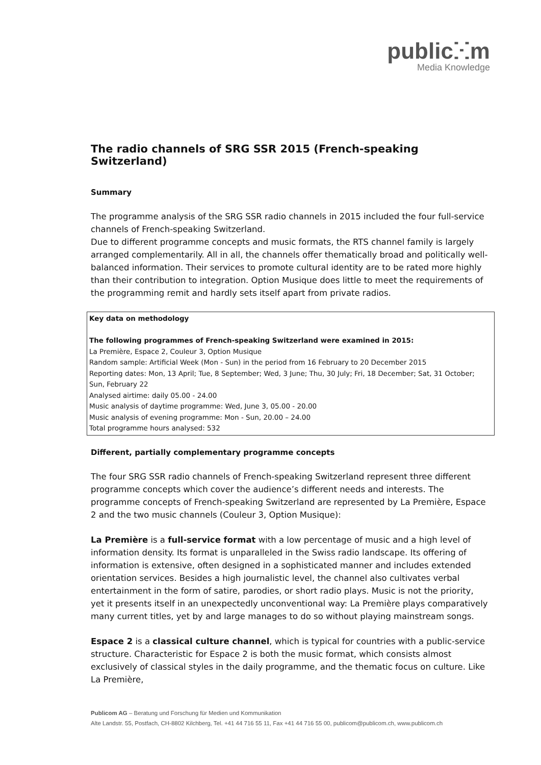publicⵘm
Media Knowledge
The radio channels of SRG SSR 2015 (French-speaking Switzerland)
Summary
The programme analysis of the SRG SSR radio channels in 2015 included the four full-service channels of French-speaking Switzerland.
Due to different programme concepts and music formats, the RTS channel family is largely arranged complementarily. All in all, the channels offer thematically broad and politically well-balanced information. Their services to promote cultural identity are to be rated more highly than their contribution to integration. Option Musique does little to meet the requirements of the programming remit and hardly sets itself apart from private radios.
Key data on methodology
The following programmes of French-speaking Switzerland were examined in 2015:
La Première, Espace 2, Couleur 3, Option Musique
Random sample: Artificial Week (Mon - Sun) in the period from 16 February to 20 December 2015
Reporting dates: Mon, 13 April; Tue, 8 September; Wed, 3 June; Thu, 30 July; Fri, 18 December; Sat, 31 October; Sun, February 22
Analysed airtime: daily 05.00 - 24.00
Music analysis of daytime programme: Wed, June 3, 05.00 - 20.00
Music analysis of evening programme: Mon - Sun, 20.00 – 24.00
Total programme hours analysed: 532
Different, partially complementary programme concepts
The four SRG SSR radio channels of French-speaking Switzerland represent three different programme concepts which cover the audience’s different needs and interests. The programme concepts of French-speaking Switzerland are represented by La Première, Espace 2 and the two music channels (Couleur 3, Option Musique):
La Première is a full-service format with a low percentage of music and a high level of information density. Its format is unparalleled in the Swiss radio landscape. Its offering of information is extensive, often designed in a sophisticated manner and includes extended orientation services. Besides a high journalistic level, the channel also cultivates verbal entertainment in the form of satire, parodies, or short radio plays. Music is not the priority, yet it presents itself in an unexpectedly unconventional way: La Première plays comparatively many current titles, yet by and large manages to do so without playing mainstream songs.
Espace 2 is a classical culture channel, which is typical for countries with a public-service structure. Characteristic for Espace 2 is both the music format, which consists almost exclusively of classical styles in the daily programme, and the thematic focus on culture. Like La Première,
Publicom AG – Beratung und Forschung für Medien und Kommunikation
Alte Landstr. 55, Postfach, CH-8802 Kilchberg, Tel. +41 44 716 55 11, Fax +41 44 716 55 00, publicom@publicom.ch, www.publicom.ch